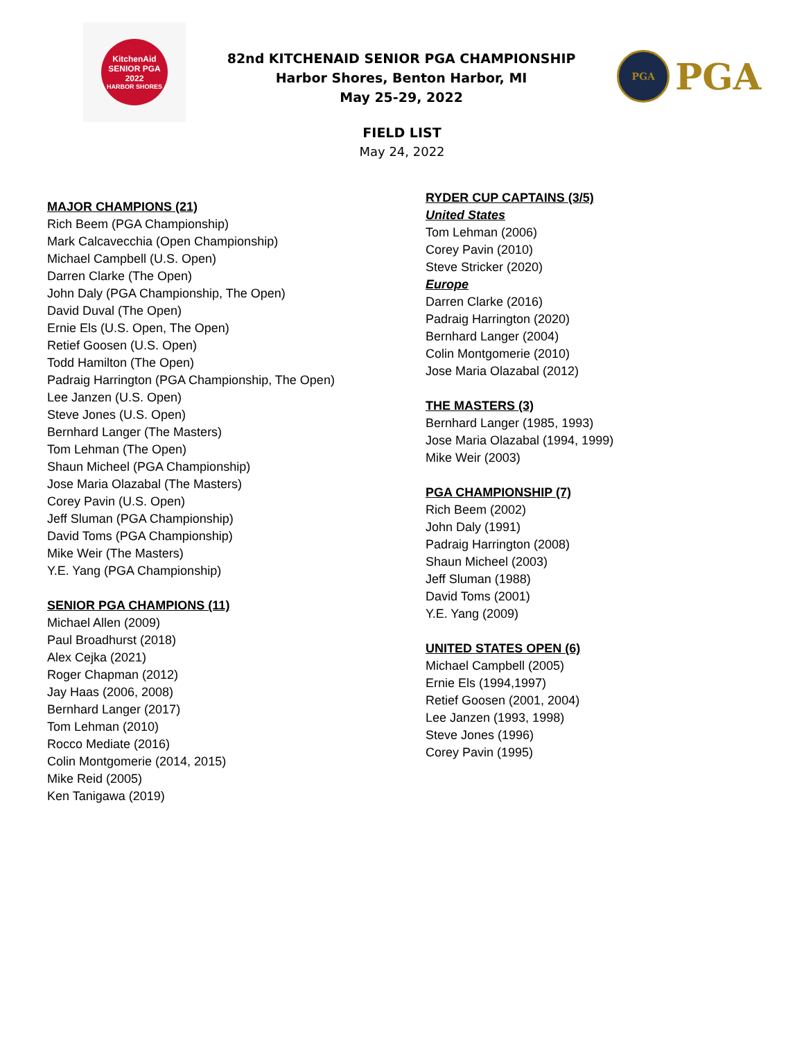KitchenAid
SENIOR PGA
2022
HARBOR SHORES
82nd KITCHENAID SENIOR PGA CHAMPIONSHIP
Harbor Shores, Benton Harbor, MI
May 25-29, 2022
PGA
PGA
FIELD LIST
May 24, 2022
MAJOR CHAMPIONS (21)
Rich Beem (PGA Championship)
Mark Calcavecchia (Open Championship)
Michael Campbell (U.S. Open)
Darren Clarke (The Open)
John Daly (PGA Championship, The Open)
David Duval (The Open)
Ernie Els (U.S. Open, The Open)
Retief Goosen (U.S. Open)
Todd Hamilton (The Open)
Padraig Harrington (PGA Championship, The Open)
Lee Janzen (U.S. Open)
Steve Jones (U.S. Open)
Bernhard Langer (The Masters)
Tom Lehman (The Open)
Shaun Micheel (PGA Championship)
Jose Maria Olazabal (The Masters)
Corey Pavin (U.S. Open)
Jeff Sluman (PGA Championship)
David Toms (PGA Championship)
Mike Weir (The Masters)
Y.E. Yang (PGA Championship)
SENIOR PGA CHAMPIONS (11)
Michael Allen (2009)
Paul Broadhurst (2018)
Alex Cejka (2021)
Roger Chapman (2012)
Jay Haas (2006, 2008)
Bernhard Langer (2017)
Tom Lehman (2010)
Rocco Mediate (2016)
Colin Montgomerie (2014, 2015)
Mike Reid (2005)
Ken Tanigawa (2019)
RYDER CUP CAPTAINS (3/5)
United States
Tom Lehman (2006)
Corey Pavin (2010)
Steve Stricker (2020)
Europe
Darren Clarke (2016)
Padraig Harrington (2020)
Bernhard Langer (2004)
Colin Montgomerie (2010)
Jose Maria Olazabal (2012)
THE MASTERS (3)
Bernhard Langer (1985, 1993)
Jose Maria Olazabal (1994, 1999)
Mike Weir (2003)
PGA CHAMPIONSHIP (7)
Rich Beem (2002)
John Daly (1991)
Padraig Harrington (2008)
Shaun Micheel (2003)
Jeff Sluman (1988)
David Toms (2001)
Y.E. Yang (2009)
UNITED STATES OPEN (6)
Michael Campbell (2005)
Ernie Els (1994,1997)
Retief Goosen (2001, 2004)
Lee Janzen (1993, 1998)
Steve Jones (1996)
Corey Pavin (1995)